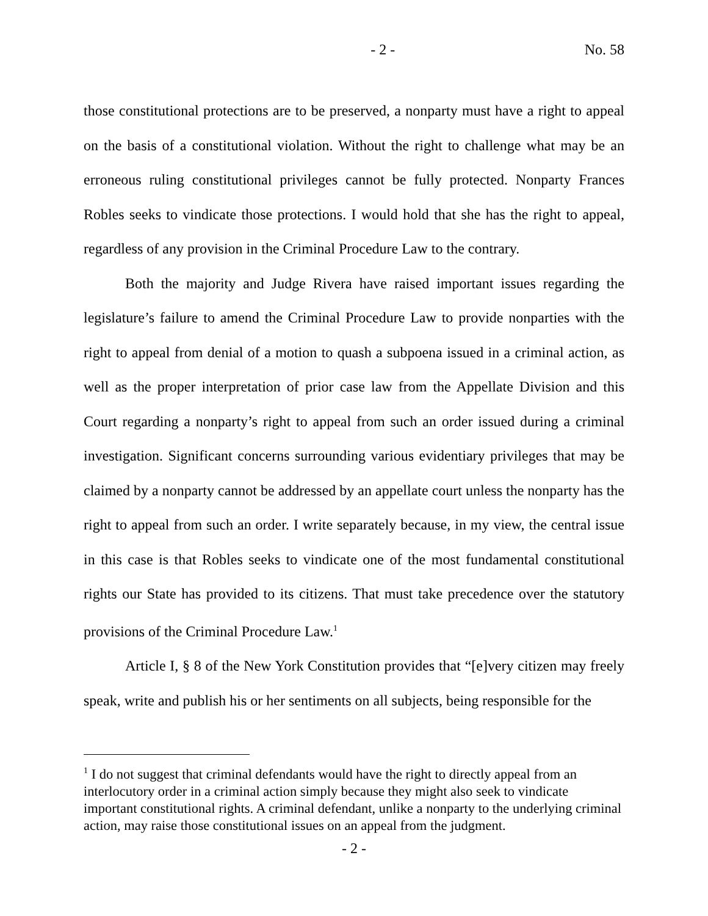- 2 - No. 58
those constitutional protections are to be preserved, a nonparty must have a right to appeal on the basis of a constitutional violation. Without the right to challenge what may be an erroneous ruling constitutional privileges cannot be fully protected. Nonparty Frances Robles seeks to vindicate those protections. I would hold that she has the right to appeal, regardless of any provision in the Criminal Procedure Law to the contrary.
Both the majority and Judge Rivera have raised important issues regarding the legislature’s failure to amend the Criminal Procedure Law to provide nonparties with the right to appeal from denial of a motion to quash a subpoena issued in a criminal action, as well as the proper interpretation of prior case law from the Appellate Division and this Court regarding a nonparty’s right to appeal from such an order issued during a criminal investigation. Significant concerns surrounding various evidentiary privileges that may be claimed by a nonparty cannot be addressed by an appellate court unless the nonparty has the right to appeal from such an order. I write separately because, in my view, the central issue in this case is that Robles seeks to vindicate one of the most fundamental constitutional rights our State has provided to its citizens. That must take precedence over the statutory provisions of the Criminal Procedure Law.<sup>1</sup>
Article I, § 8 of the New York Constitution provides that “[e]very citizen may freely speak, write and publish his or her sentiments on all subjects, being responsible for the
<sup>1</sup> I do not suggest that criminal defendants would have the right to directly appeal from an interlocutory order in a criminal action simply because they might also seek to vindicate important constitutional rights. A criminal defendant, unlike a nonparty to the underlying criminal action, may raise those constitutional issues on an appeal from the judgment.
- 2 -